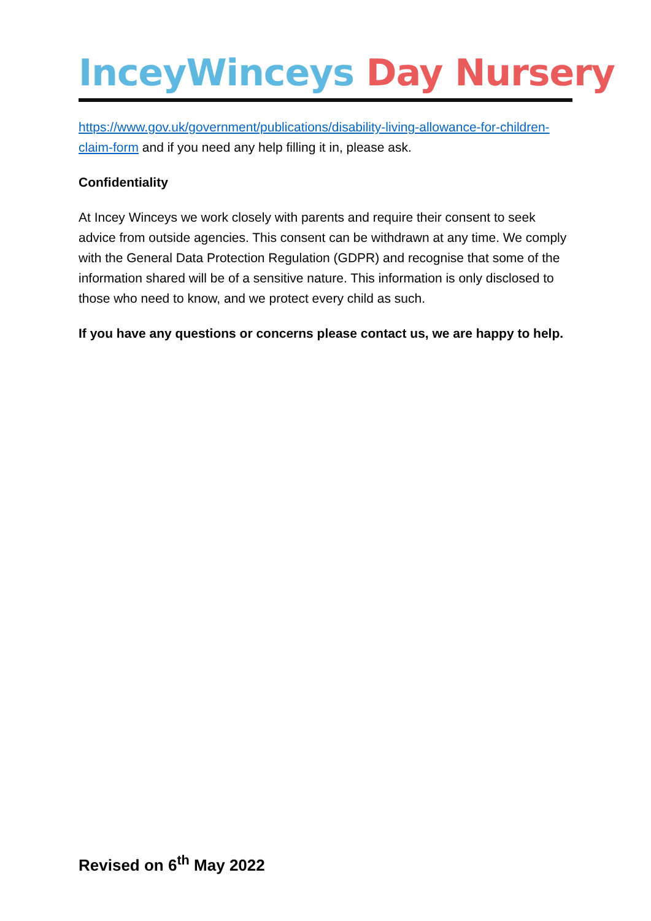InceyWinceys Day Nursery
https://www.gov.uk/government/publications/disability-living-allowance-for-children-claim-form and if you need any help filling it in, please ask.
Confidentiality
At Incey Winceys we work closely with parents and require their consent to seek advice from outside agencies. This consent can be withdrawn at any time. We comply with the General Data Protection Regulation (GDPR) and recognise that some of the information shared will be of a sensitive nature. This information is only disclosed to those who need to know, and we protect every child as such.
If you have any questions or concerns please contact us, we are happy to help.
Revised on 6<sup>th</sup> May 2022